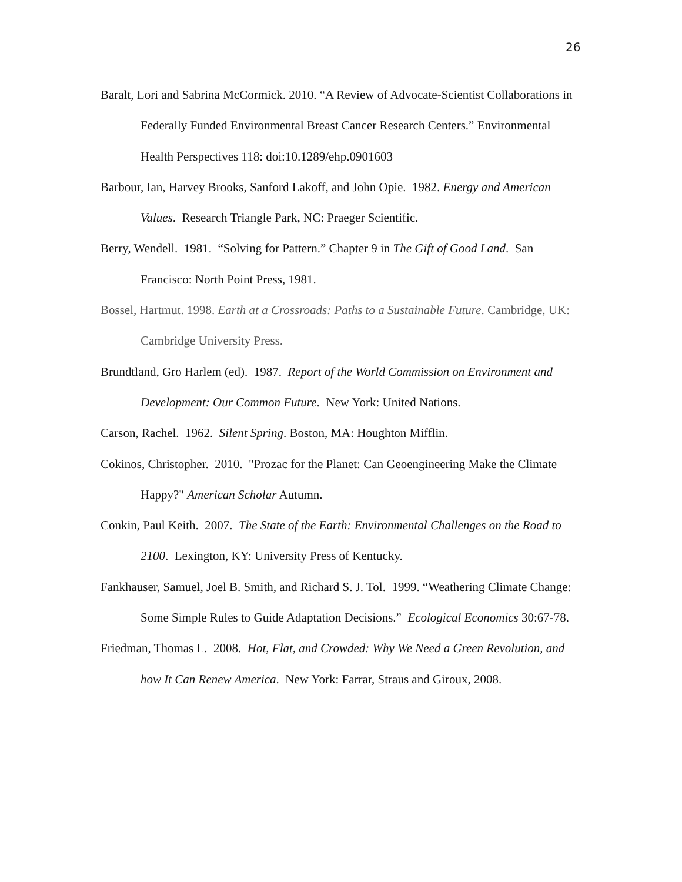26
Baralt, Lori and Sabrina McCormick. 2010. “A Review of Advocate-Scientist Collaborations in Federally Funded Environmental Breast Cancer Research Centers.” Environmental Health Perspectives 118: doi:10.1289/ehp.0901603
Barbour, Ian, Harvey Brooks, Sanford Lakoff, and John Opie. 1982. Energy and American Values. Research Triangle Park, NC: Praeger Scientific.
Berry, Wendell. 1981. “Solving for Pattern.” Chapter 9 in The Gift of Good Land. San Francisco: North Point Press, 1981.
Bossel, Hartmut. 1998. Earth at a Crossroads: Paths to a Sustainable Future. Cambridge, UK: Cambridge University Press.
Brundtland, Gro Harlem (ed). 1987. Report of the World Commission on Environment and Development: Our Common Future. New York: United Nations.
Carson, Rachel. 1962. Silent Spring. Boston, MA: Houghton Mifflin.
Cokinos, Christopher. 2010. "Prozac for the Planet: Can Geoengineering Make the Climate Happy?" American Scholar Autumn.
Conkin, Paul Keith. 2007. The State of the Earth: Environmental Challenges on the Road to 2100. Lexington, KY: University Press of Kentucky.
Fankhauser, Samuel, Joel B. Smith, and Richard S. J. Tol. 1999. “Weathering Climate Change: Some Simple Rules to Guide Adaptation Decisions.” Ecological Economics 30:67-78.
Friedman, Thomas L. 2008. Hot, Flat, and Crowded: Why We Need a Green Revolution, and how It Can Renew America. New York: Farrar, Straus and Giroux, 2008.